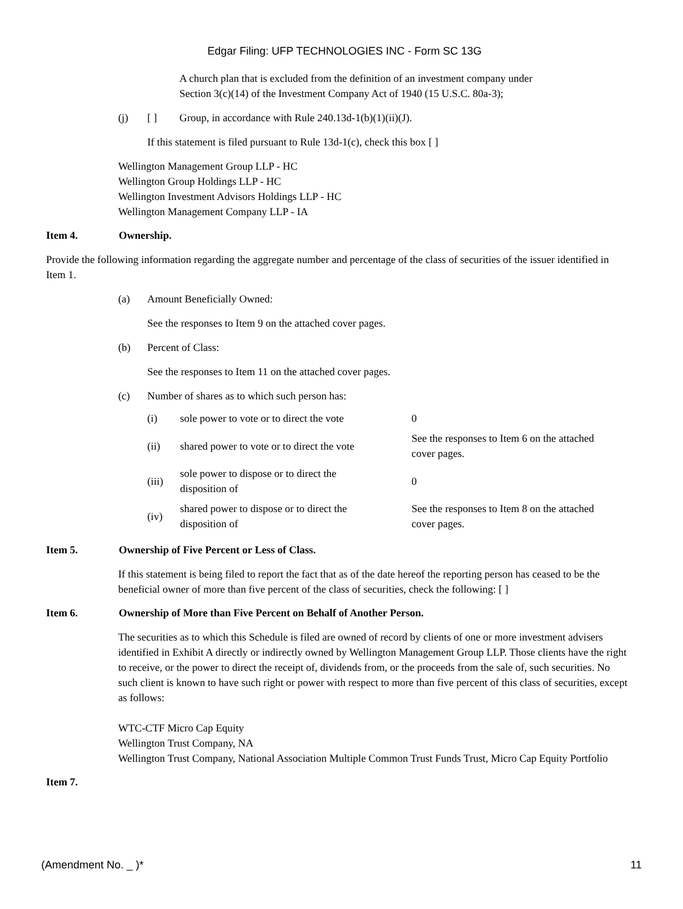Edgar Filing: UFP TECHNOLOGIES INC - Form SC 13G
A church plan that is excluded from the definition of an investment company under
Section 3(c)(14) of the Investment Company Act of 1940 (15 U.S.C. 80a-3);
(j) [ ] Group, in accordance with Rule 240.13d-1(b)(1)(ii)(J).
If this statement is filed pursuant to Rule 13d-1(c), check this box [ ]
Wellington Management Group LLP - HC
Wellington Group Holdings LLP - HC
Wellington Investment Advisors Holdings LLP - HC
Wellington Management Company LLP - IA
Item 4. Ownership.
Provide the following information regarding the aggregate number and percentage of the class of securities of the issuer identified in Item 1.
(a) Amount Beneficially Owned:
See the responses to Item 9 on the attached cover pages.
(b) Percent of Class:
See the responses to Item 11 on the attached cover pages.
(c) Number of shares as to which such person has:
| (i) | sole power to vote or to direct the vote | 0 |
| (ii) | shared power to vote or to direct the vote | See the responses to Item 6 on the attached cover pages. |
| (iii) | sole power to dispose or to direct the disposition of | 0 |
| (iv) | shared power to dispose or to direct the disposition of | See the responses to Item 8 on the attached cover pages. |
Item 5. Ownership of Five Percent or Less of Class.
If this statement is being filed to report the fact that as of the date hereof the reporting person has ceased to be the beneficial owner of more than five percent of the class of securities, check the following: [ ]
Item 6. Ownership of More than Five Percent on Behalf of Another Person.
The securities as to which this Schedule is filed are owned of record by clients of one or more investment advisers identified in Exhibit A directly or indirectly owned by Wellington Management Group LLP. Those clients have the right to receive, or the power to direct the receipt of, dividends from, or the proceeds from the sale of, such securities. No such client is known to have such right or power with respect to more than five percent of this class of securities, except as follows:
WTC-CTF Micro Cap Equity
Wellington Trust Company, NA
Wellington Trust Company, National Association Multiple Common Trust Funds Trust, Micro Cap Equity Portfolio
Item 7.
(Amendment No. _ )* 11